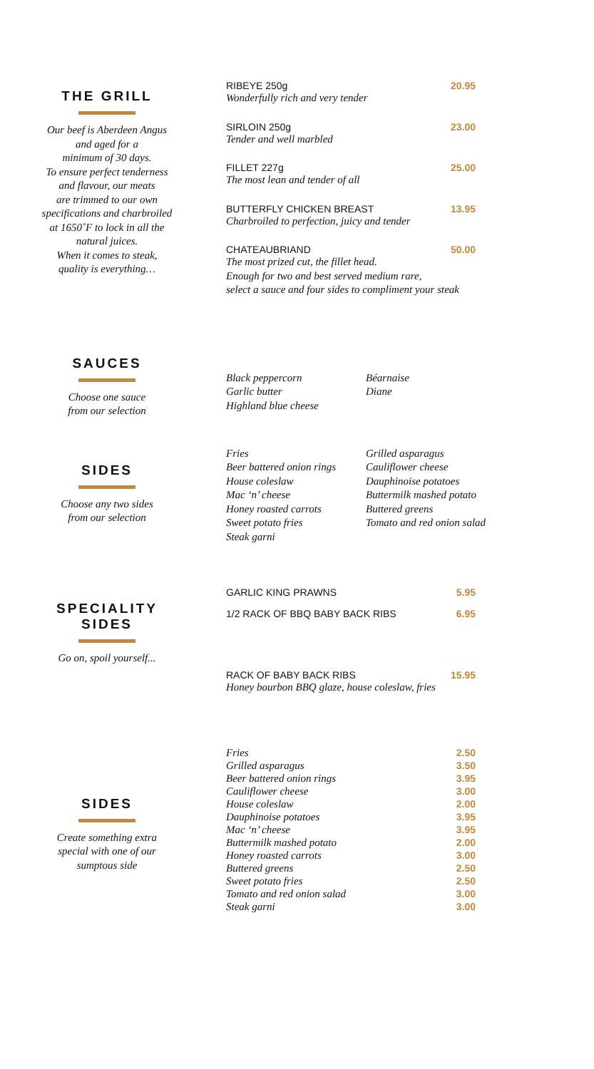THE GRILL
Our beef is Aberdeen Angus
and aged for a
minimum of 30 days.
To ensure perfect tenderness
and flavour, our meats
are trimmed to our own
specifications and charbroiled
at 1650˚F to lock in all the
natural juices.
When it comes to steak,
quality is everything…
RIBEYE 250g 20.95
Wonderfully rich and very tender
SIRLOIN 250g 23.00
Tender and well marbled
FILLET 227g 25.00
The most lean and tender of all
BUTTERFLY CHICKEN BREAST 13.95
Charbroiled to perfection, juicy and tender
CHATEAUBRIAND 50.00
The most prized cut, the fillet head.
Enough for two and best served medium rare,
select a sauce and four sides to compliment your steak
SAUCES
Choose one sauce
from our selection
Black peppercorn
Garlic butter
Highland blue cheese
Béarnaise
Diane
SIDES
Choose any two sides
from our selection
Fries
Beer battered onion rings
House coleslaw
Mac ‘n’ cheese
Honey roasted carrots
Sweet potato fries
Steak garni
Grilled asparagus
Cauliflower cheese
Dauphinoise potatoes
Buttermilk mashed potato
Buttered greens
Tomato and red onion salad
SPECIALITY
SIDES
Go on, spoil yourself...
GARLIC KING PRAWNS 5.95
1/2 RACK OF BBQ BABY BACK RIBS 6.95
RACK OF BABY BACK RIBS 15.95
Honey bourbon BBQ glaze, house coleslaw, fries
SIDES
Create something extra
special with one of our
sumptous side
Fries 2.50
Grilled asparagus 3.50
Beer battered onion rings 3.95
Cauliflower cheese 3.00
House coleslaw 2.00
Dauphinoise potatoes 3.95
Mac ‘n’ cheese 3.95
Buttermilk mashed potato 2.00
Honey roasted carrots 3.00
Buttered greens 2.50
Sweet potato fries 2.50
Tomato and red onion salad 3.00
Steak garni 3.00